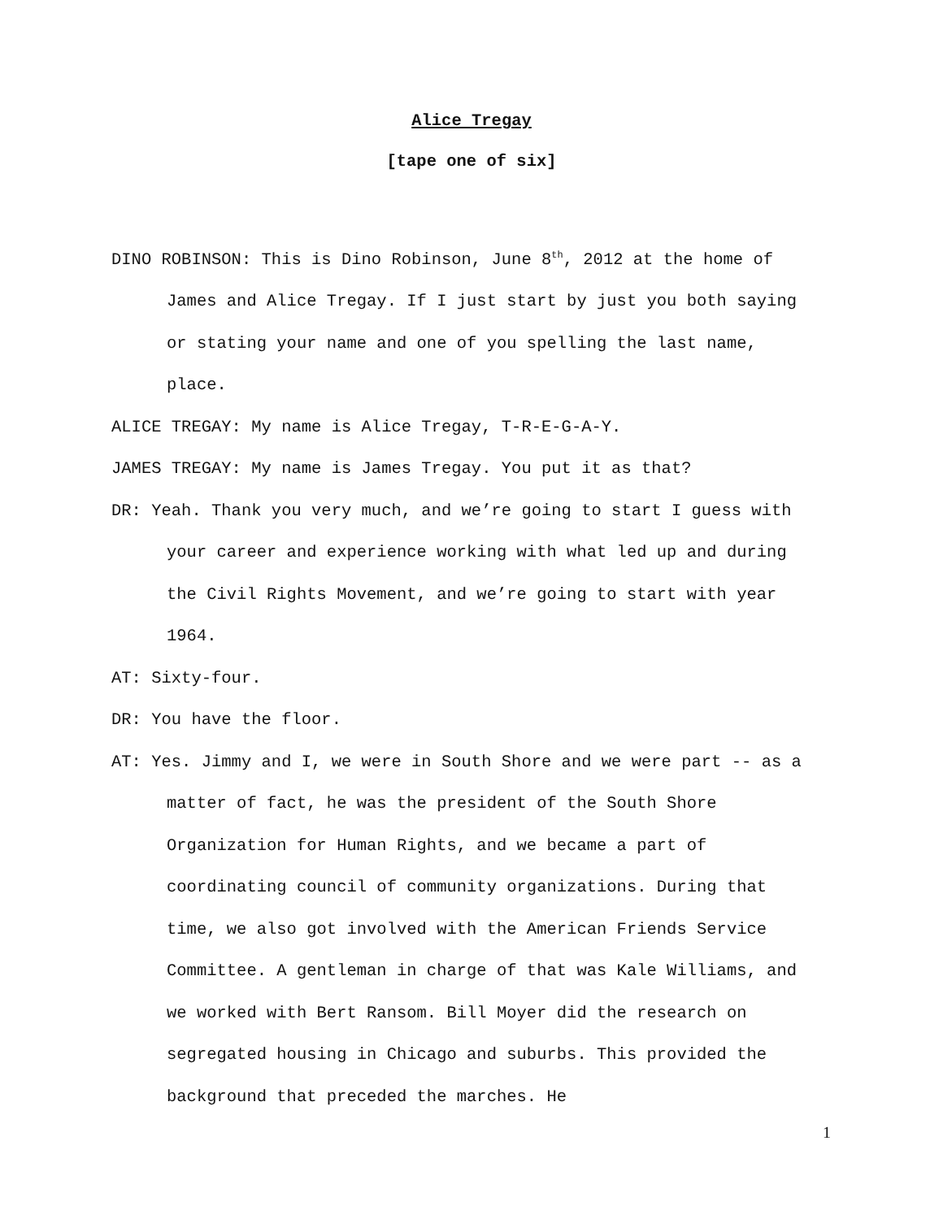Alice Tregay
[tape one of six]
DINO ROBINSON: This is Dino Robinson, June 8<sup>th</sup>, 2012 at the home of James and Alice Tregay. If I just start by just you both saying or stating your name and one of you spelling the last name, place.
ALICE TREGAY: My name is Alice Tregay, T-R-E-G-A-Y.
JAMES TREGAY: My name is James Tregay. You put it as that?
DR: Yeah. Thank you very much, and we’re going to start I guess with your career and experience working with what led up and during the Civil Rights Movement, and we’re going to start with year 1964.
AT: Sixty-four.
DR: You have the floor.
AT: Yes. Jimmy and I, we were in South Shore and we were part -- as a matter of fact, he was the president of the South Shore Organization for Human Rights, and we became a part of coordinating council of community organizations. During that time, we also got involved with the American Friends Service Committee. A gentleman in charge of that was Kale Williams, and we worked with Bert Ransom. Bill Moyer did the research on segregated housing in Chicago and suburbs. This provided the background that preceded the marches. He
1